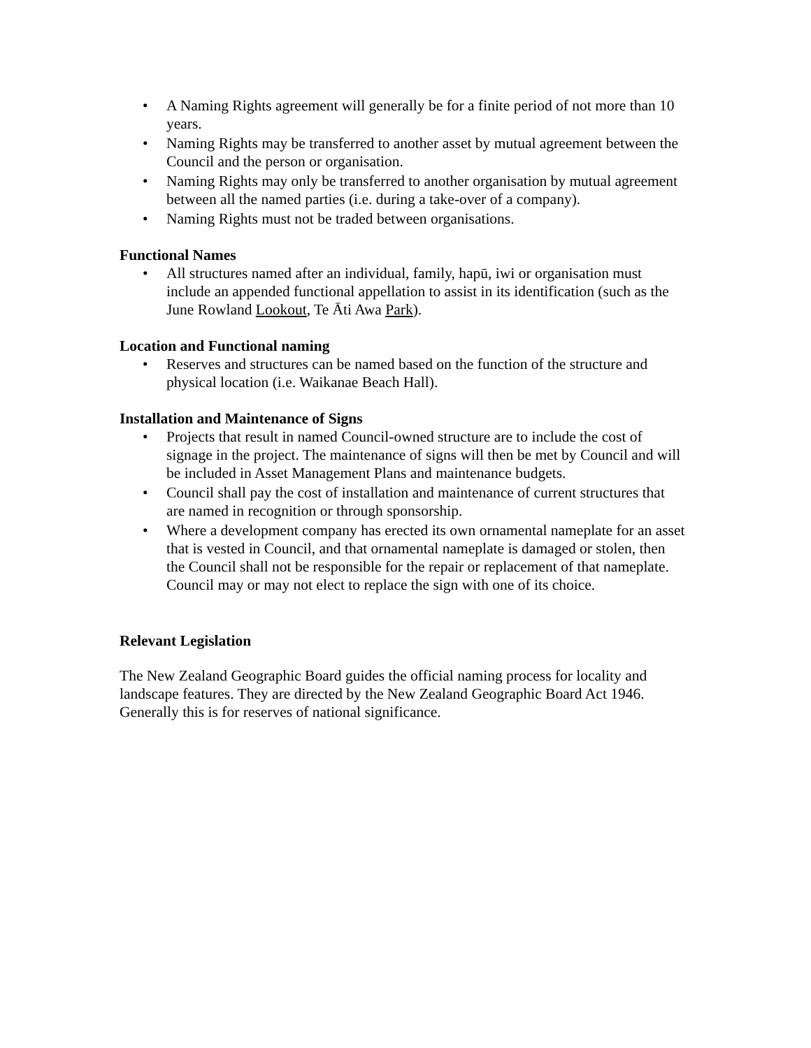• A Naming Rights agreement will generally be for a finite period of not more than 10 years.
• Naming Rights may be transferred to another asset by mutual agreement between the Council and the person or organisation.
• Naming Rights may only be transferred to another organisation by mutual agreement between all the named parties (i.e. during a take-over of a company).
• Naming Rights must not be traded between organisations.
Functional Names
• All structures named after an individual, family, hapū, iwi or organisation must include an appended functional appellation to assist in its identification (such as the June Rowland Lookout, Te Āti Awa Park).
Location and Functional naming
• Reserves and structures can be named based on the function of the structure and physical location (i.e. Waikanae Beach Hall).
Installation and Maintenance of Signs
• Projects that result in named Council-owned structure are to include the cost of signage in the project. The maintenance of signs will then be met by Council and will be included in Asset Management Plans and maintenance budgets.
• Council shall pay the cost of installation and maintenance of current structures that are named in recognition or through sponsorship.
• Where a development company has erected its own ornamental nameplate for an asset that is vested in Council, and that ornamental nameplate is damaged or stolen, then the Council shall not be responsible for the repair or replacement of that nameplate. Council may or may not elect to replace the sign with one of its choice.
Relevant Legislation
The New Zealand Geographic Board guides the official naming process for locality and landscape features. They are directed by the New Zealand Geographic Board Act 1946. Generally this is for reserves of national significance.